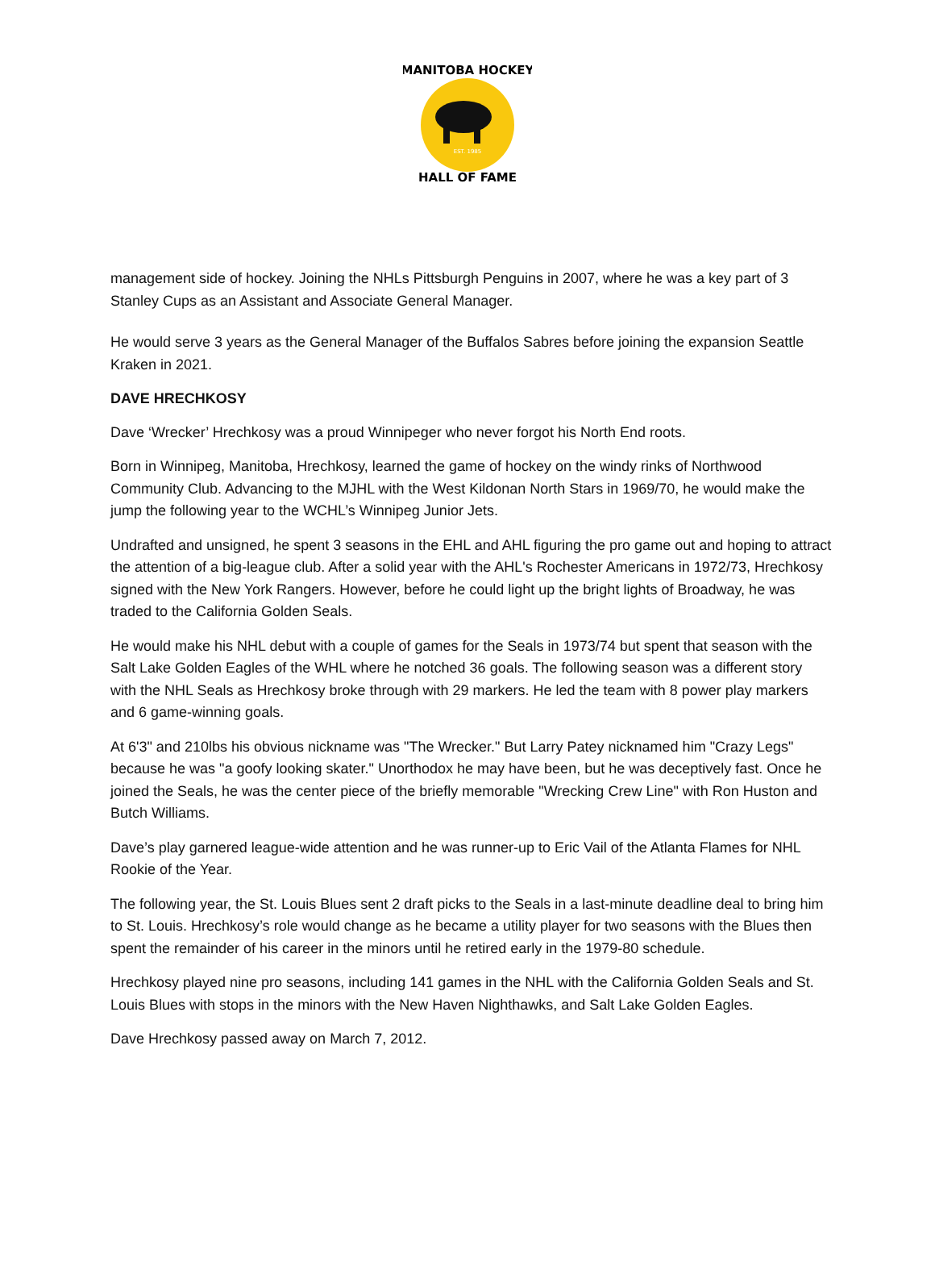MANITOBA HOCKEY
EST. 1985
HALL OF FAME
management side of hockey. Joining the NHLs Pittsburgh Penguins in 2007, where he was a key part of 3 Stanley Cups as an Assistant and Associate General Manager.
He would serve 3 years as the General Manager of the Buffalos Sabres before joining the expansion Seattle Kraken in 2021.
DAVE HRECHKOSY
Dave ‘Wrecker’ Hrechkosy was a proud Winnipeger who never forgot his North End roots.
Born in Winnipeg, Manitoba, Hrechkosy, learned the game of hockey on the windy rinks of Northwood Community Club. Advancing to the MJHL with the West Kildonan North Stars in 1969/70, he would make the jump the following year to the WCHL’s Winnipeg Junior Jets.
Undrafted and unsigned, he spent 3 seasons in the EHL and AHL figuring the pro game out and hoping to attract the attention of a big-league club. After a solid year with the AHL's Rochester Americans in 1972/73, Hrechkosy signed with the New York Rangers. However, before he could light up the bright lights of Broadway, he was traded to the California Golden Seals.
He would make his NHL debut with a couple of games for the Seals in 1973/74 but spent that season with the Salt Lake Golden Eagles of the WHL where he notched 36 goals. The following season was a different story with the NHL Seals as Hrechkosy broke through with 29 markers. He led the team with 8 power play markers and 6 game-winning goals.
At 6'3" and 210lbs his obvious nickname was "The Wrecker." But Larry Patey nicknamed him "Crazy Legs" because he was "a goofy looking skater." Unorthodox he may have been, but he was deceptively fast. Once he joined the Seals, he was the center piece of the briefly memorable "Wrecking Crew Line" with Ron Huston and Butch Williams.
Dave’s play garnered league-wide attention and he was runner-up to Eric Vail of the Atlanta Flames for NHL Rookie of the Year.
The following year, the St. Louis Blues sent 2 draft picks to the Seals in a last-minute deadline deal to bring him to St. Louis. Hrechkosy’s role would change as he became a utility player for two seasons with the Blues then spent the remainder of his career in the minors until he retired early in the 1979-80 schedule.
Hrechkosy played nine pro seasons, including 141 games in the NHL with the California Golden Seals and St. Louis Blues with stops in the minors with the New Haven Nighthawks, and Salt Lake Golden Eagles.
Dave Hrechkosy passed away on March 7, 2012.